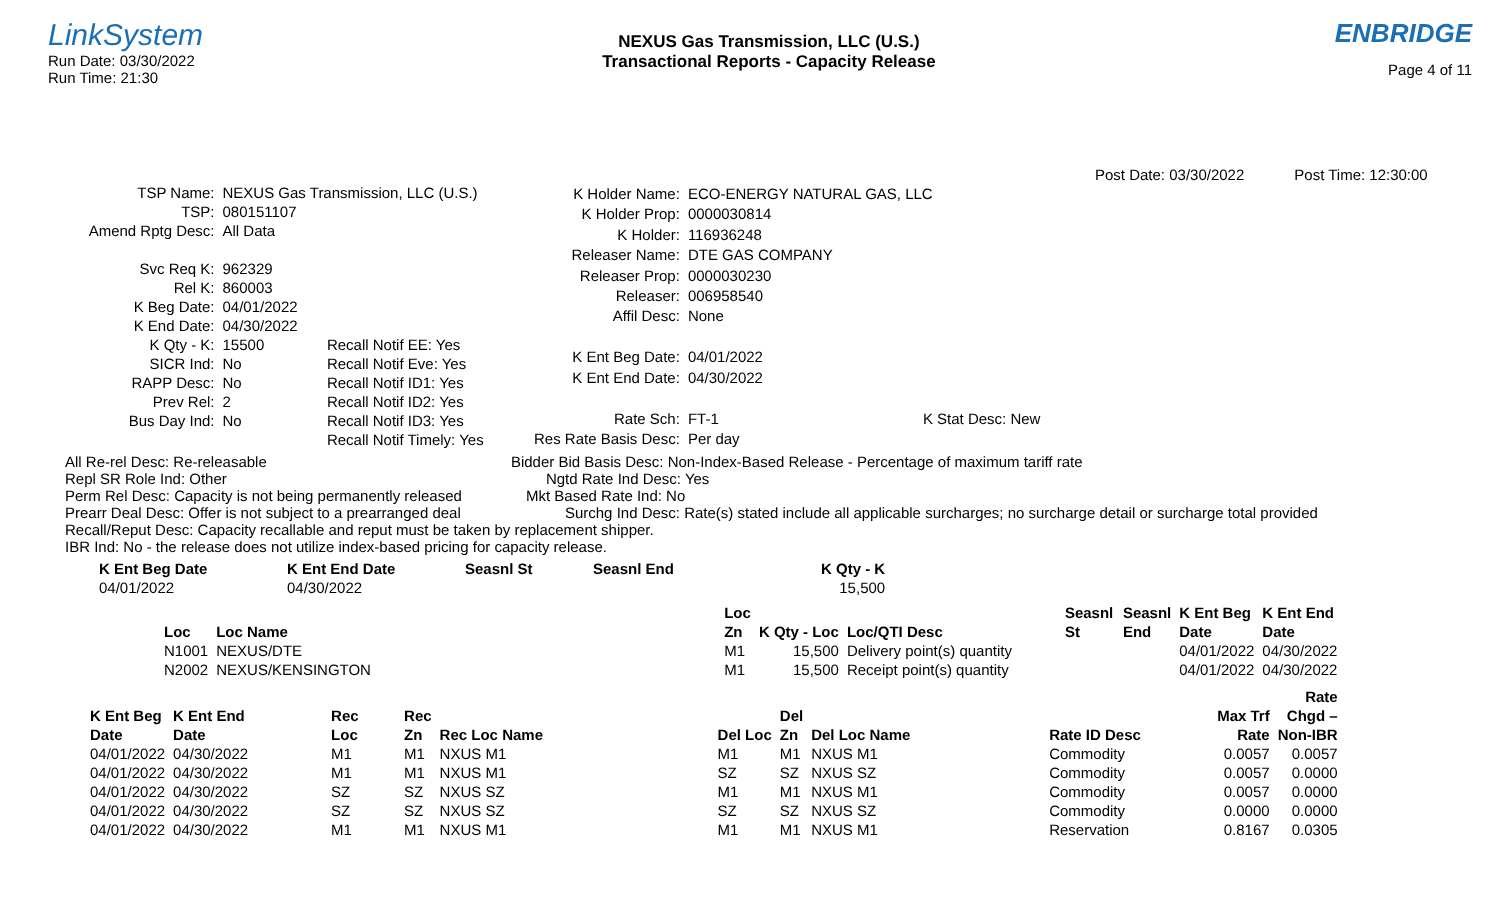LinkSystem
Run Date: 03/30/2022
Run Time: 21:30
NEXUS Gas Transmission, LLC (U.S.)
Transactional Reports - Capacity Release
ENBRIDGE
Page 4 of 11
Post Date: 03/30/2022 Post Time: 12:30:00
| TSP Name: | NEXUS Gas Transmission, LLC (U.S.) | |
| TSP: | 080151107 | |
| Amend Rptg Desc: | All Data | |
| Svc Req K: | 962329 | |
| Rel K: | 860003 | |
| K Beg Date: | 04/01/2022 | |
| K End Date: | 04/30/2022 | |
| K Qty - K: | 15500 | Recall Notif EE: Yes |
| SICR Ind: | No | Recall Notif Eve: Yes |
| RAPP Desc: | No | Recall Notif ID1: Yes |
| Prev Rel: | 2 | Recall Notif ID2: Yes |
| Bus Day Ind: | No | Recall Notif ID3: Yes |
| | | Recall Notif Timely: Yes |
| K Holder Name: | ECO-ENERGY NATURAL GAS, LLC |
| K Holder Prop: | 0000030814 |
| K Holder: | 116936248 |
| Releaser Name: | DTE GAS COMPANY |
| Releaser Prop: | 0000030230 |
| Releaser: | 006958540 |
| Affil Desc: | None |
| K Ent Beg Date: | 04/01/2022 |
| K Ent End Date: | 04/30/2022 |
| Rate Sch: | FT-1 K Stat Desc: New |
| Res Rate Basis Desc: | Per day |
All Re-rel Desc: Re-releasable Bidder Bid Basis Desc: Non-Index-Based Release - Percentage of maximum tariff rate
Repl SR Role Ind: Other Ngtd Rate Ind Desc: Yes
Perm Rel Desc: Capacity is not being permanently released Mkt Based Rate Ind: No
Prearr Deal Desc: Offer is not subject to a prearranged deal Surchg Ind Desc: Rate(s) stated include all applicable surcharges; no surcharge detail or surcharge total provided
Recall/Reput Desc: Capacity recallable and reput must be taken by replacement shipper.
IBR Ind: No - the release does not utilize index-based pricing for capacity release.
| K Ent Beg Date | K Ent End Date | Seasnl St | Seasnl End | K Qty - K |
| --- | --- | --- | --- | --- |
| 04/01/2022 | 04/30/2022 | | | 15,500 |
| | | Loc | | | Seasnl | Seasnl | K Ent Beg | K Ent End |
| --- | --- | --- | --- | --- | --- | --- | --- | --- |
| Loc | Loc Name | Zn | K Qty - Loc | Loc/QTI Desc | St | End | Date | Date |
| N1001 | NEXUS/DTE | M1 | 15,500 | Delivery point(s) quantity | | | 04/01/2022 | 04/30/2022 |
| N2002 | NEXUS/KENSINGTON | M1 | 15,500 | Receipt point(s) quantity | | | 04/01/2022 | 04/30/2022 |
| | | | | | | | | | | Rate |
| --- | --- | --- | --- | --- | --- | --- | --- | --- | --- | --- |
| K Ent Beg | K Ent End | Rec | Rec | | | Del | | | Max Trf | Chgd – |
| Date | Date | Loc | Zn | Rec Loc Name | Del Loc | Zn | Del Loc Name | Rate ID Desc | Rate | Non-IBR |
| 04/01/2022 | 04/30/2022 | M1 | M1 | NXUS M1 | M1 | M1 | NXUS M1 | Commodity | 0.0057 | 0.0057 |
| 04/01/2022 | 04/30/2022 | M1 | M1 | NXUS M1 | SZ | SZ | NXUS SZ | Commodity | 0.0057 | 0.0000 |
| 04/01/2022 | 04/30/2022 | SZ | SZ | NXUS SZ | M1 | M1 | NXUS M1 | Commodity | 0.0057 | 0.0000 |
| 04/01/2022 | 04/30/2022 | SZ | SZ | NXUS SZ | SZ | SZ | NXUS SZ | Commodity | 0.0000 | 0.0000 |
| 04/01/2022 | 04/30/2022 | M1 | M1 | NXUS M1 | M1 | M1 | NXUS M1 | Reservation | 0.8167 | 0.0305 |